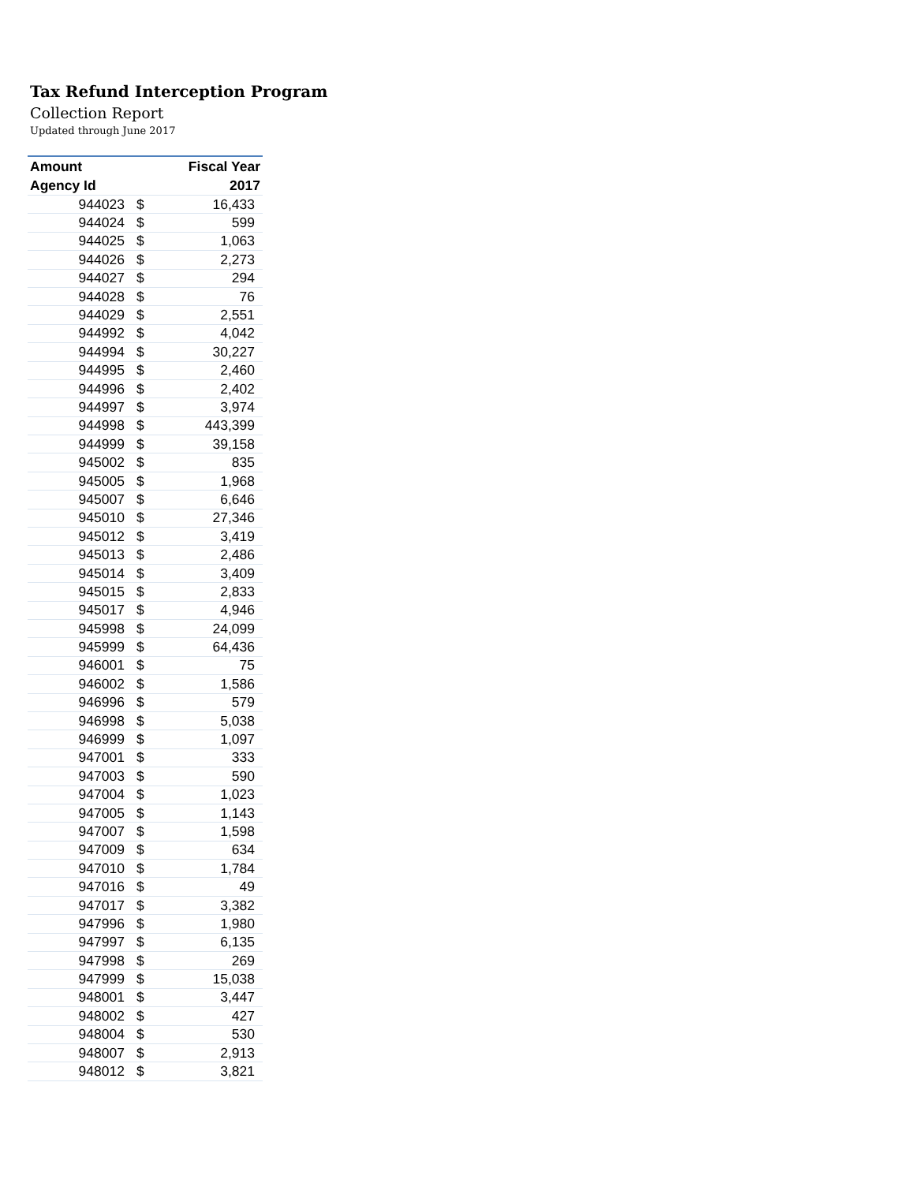Tax Refund Interception Program
Collection Report
Updated through June 2017
| Amount | | Fiscal Year |
| --- | --- | --- |
| Agency Id | | 2017 |
| 944023 | $ | 16,433 |
| 944024 | $ | 599 |
| 944025 | $ | 1,063 |
| 944026 | $ | 2,273 |
| 944027 | $ | 294 |
| 944028 | $ | 76 |
| 944029 | $ | 2,551 |
| 944992 | $ | 4,042 |
| 944994 | $ | 30,227 |
| 944995 | $ | 2,460 |
| 944996 | $ | 2,402 |
| 944997 | $ | 3,974 |
| 944998 | $ | 443,399 |
| 944999 | $ | 39,158 |
| 945002 | $ | 835 |
| 945005 | $ | 1,968 |
| 945007 | $ | 6,646 |
| 945010 | $ | 27,346 |
| 945012 | $ | 3,419 |
| 945013 | $ | 2,486 |
| 945014 | $ | 3,409 |
| 945015 | $ | 2,833 |
| 945017 | $ | 4,946 |
| 945998 | $ | 24,099 |
| 945999 | $ | 64,436 |
| 946001 | $ | 75 |
| 946002 | $ | 1,586 |
| 946996 | $ | 579 |
| 946998 | $ | 5,038 |
| 946999 | $ | 1,097 |
| 947001 | $ | 333 |
| 947003 | $ | 590 |
| 947004 | $ | 1,023 |
| 947005 | $ | 1,143 |
| 947007 | $ | 1,598 |
| 947009 | $ | 634 |
| 947010 | $ | 1,784 |
| 947016 | $ | 49 |
| 947017 | $ | 3,382 |
| 947996 | $ | 1,980 |
| 947997 | $ | 6,135 |
| 947998 | $ | 269 |
| 947999 | $ | 15,038 |
| 948001 | $ | 3,447 |
| 948002 | $ | 427 |
| 948004 | $ | 530 |
| 948007 | $ | 2,913 |
| 948012 | $ | 3,821 |